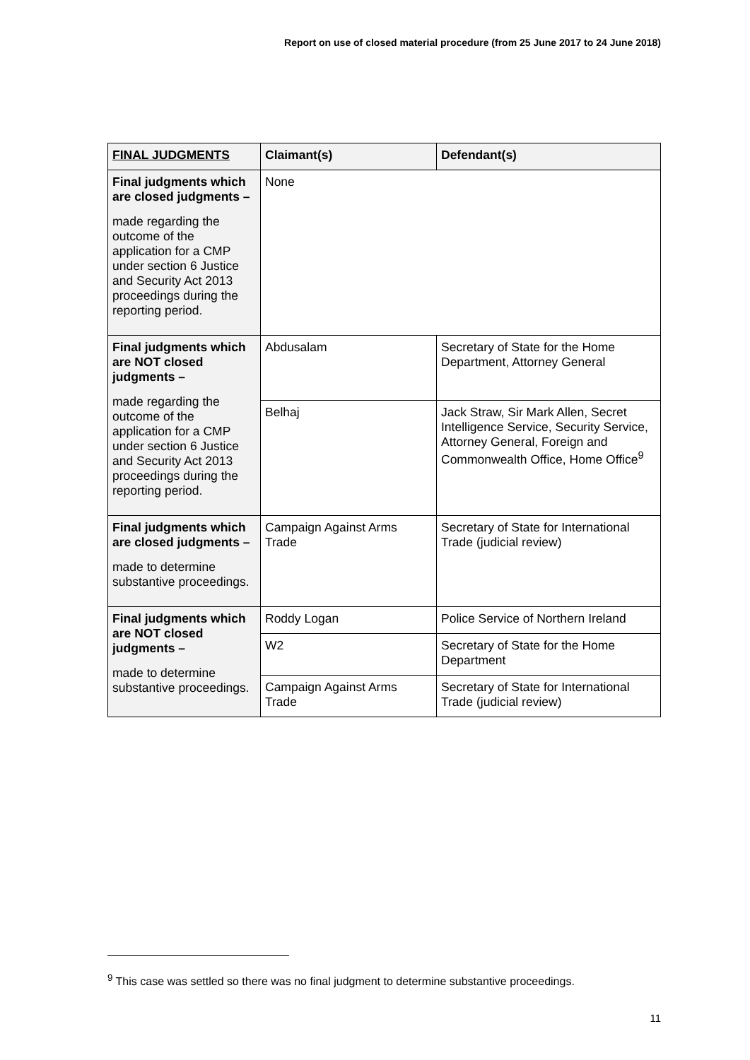Report on use of closed material procedure (from 25 June 2017 to 24 June 2018)
| FINAL JUDGMENTS | Claimant(s) | Defendant(s) |
| --- | --- | --- |
| Final judgments which are closed judgments – made regarding the outcome of the application for a CMP under section 6 Justice and Security Act 2013 proceedings during the reporting period. | None | |
| Final judgments which are NOT closed judgments – made regarding the outcome of the application for a CMP under section 6 Justice and Security Act 2013 proceedings during the reporting period. | Abdusalam | Secretary of State for the Home Department, Attorney General |
| | Belhaj | Jack Straw, Sir Mark Allen, Secret Intelligence Service, Security Service, Attorney General, Foreign and Commonwealth Office, Home Office<sup>9</sup> |
| Final judgments which are closed judgments – made to determine substantive proceedings. | Campaign Against Arms Trade | Secretary of State for International Trade (judicial review) |
| Final judgments which are NOT closed judgments – made to determine substantive proceedings. | Roddy Logan | Police Service of Northern Ireland |
| | W2 | Secretary of State for the Home Department |
| | Campaign Against Arms Trade | Secretary of State for International Trade (judicial review) |
<sup>9</sup> This case was settled so there was no final judgment to determine substantive proceedings.
11